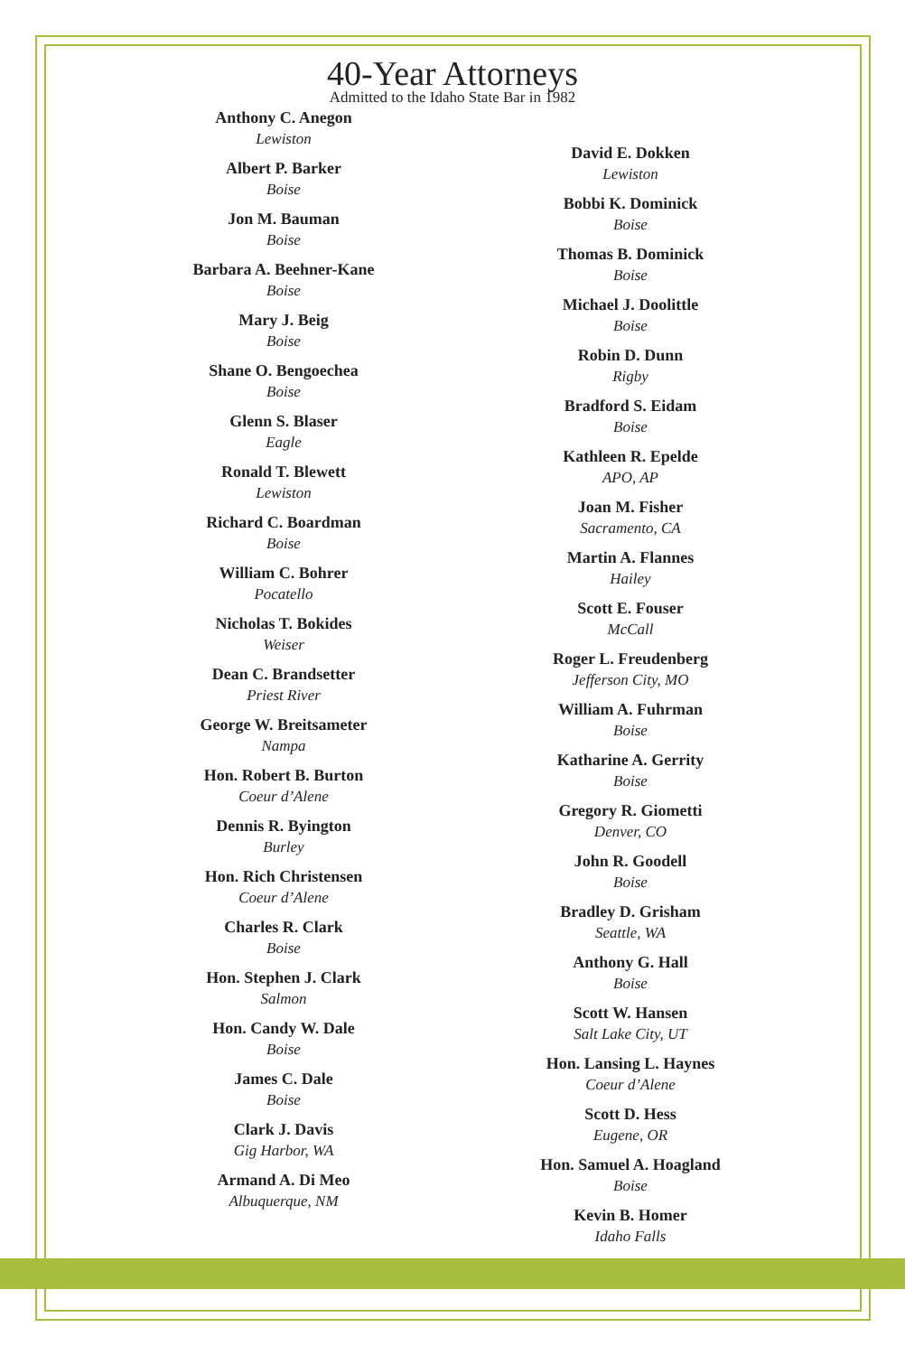40-Year Attorneys
Admitted to the Idaho State Bar in 1982
Anthony C. Anegon
Lewiston
Albert P. Barker
Boise
Jon M. Bauman
Boise
Barbara A. Beehner-Kane
Boise
Mary J. Beig
Boise
Shane O. Bengoechea
Boise
Glenn S. Blaser
Eagle
Ronald T. Blewett
Lewiston
Richard C. Boardman
Boise
William C. Bohrer
Pocatello
Nicholas T. Bokides
Weiser
Dean C. Brandsetter
Priest River
George W. Breitsameter
Nampa
Hon. Robert B. Burton
Coeur d’Alene
Dennis R. Byington
Burley
Hon. Rich Christensen
Coeur d’Alene
Charles R. Clark
Boise
Hon. Stephen J. Clark
Salmon
Hon. Candy W. Dale
Boise
James C. Dale
Boise
Clark J. Davis
Gig Harbor, WA
Armand A. Di Meo
Albuquerque, NM
David E. Dokken
Lewiston
Bobbi K. Dominick
Boise
Thomas B. Dominick
Boise
Michael J. Doolittle
Boise
Robin D. Dunn
Rigby
Bradford S. Eidam
Boise
Kathleen R. Epelde
APO, AP
Joan M. Fisher
Sacramento, CA
Martin A. Flannes
Hailey
Scott E. Fouser
McCall
Roger L. Freudenberg
Jefferson City, MO
William A. Fuhrman
Boise
Katharine A. Gerrity
Boise
Gregory R. Giometti
Denver, CO
John R. Goodell
Boise
Bradley D. Grisham
Seattle, WA
Anthony G. Hall
Boise
Scott W. Hansen
Salt Lake City, UT
Hon. Lansing L. Haynes
Coeur d’Alene
Scott D. Hess
Eugene, OR
Hon. Samuel A. Hoagland
Boise
Kevin B. Homer
Idaho Falls